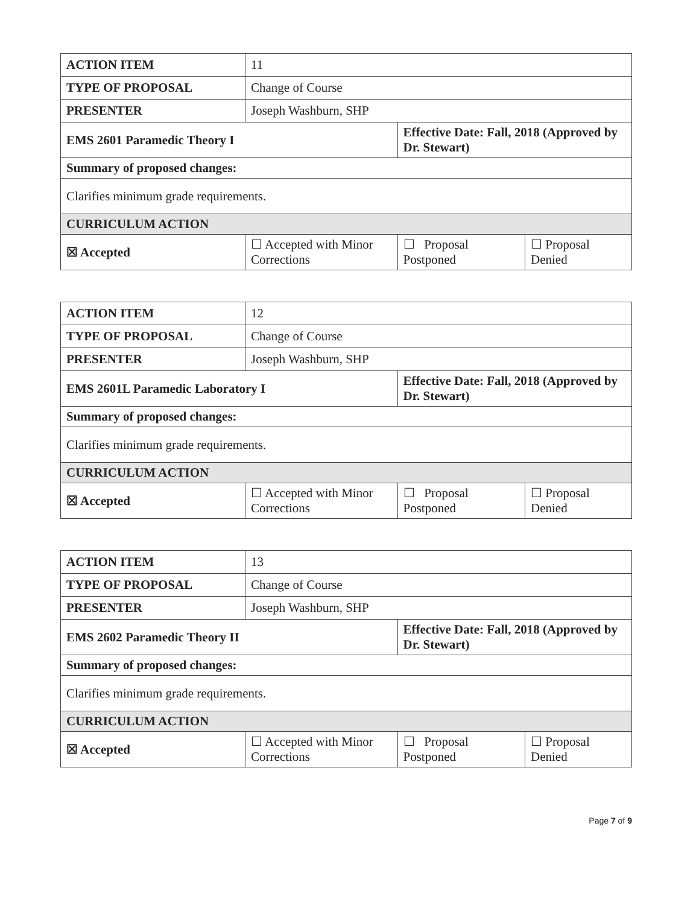| ACTION ITEM | 11 | | |
| TYPE OF PROPOSAL | Change of Course | | |
| PRESENTER | Joseph Washburn, SHP | | |
| EMS 2601 Paramedic Theory I | | Effective Date: Fall, 2018 (Approved by Dr. Stewart) | |
| Summary of proposed changes: | | | |
| Clarifies minimum grade requirements. | | | |
| CURRICULUM ACTION | | | |
| ☒ Accepted | ☐ Accepted with Minor Corrections | ☐ Proposal Postponed | ☐ Proposal Denied |
| ACTION ITEM | 12 | | |
| TYPE OF PROPOSAL | Change of Course | | |
| PRESENTER | Joseph Washburn, SHP | | |
| EMS 2601L Paramedic Laboratory I | | Effective Date: Fall, 2018 (Approved by Dr. Stewart) | |
| Summary of proposed changes: | | | |
| Clarifies minimum grade requirements. | | | |
| CURRICULUM ACTION | | | |
| ☒ Accepted | ☐ Accepted with Minor Corrections | ☐ Proposal Postponed | ☐ Proposal Denied |
| ACTION ITEM | 13 | | |
| TYPE OF PROPOSAL | Change of Course | | |
| PRESENTER | Joseph Washburn, SHP | | |
| EMS 2602 Paramedic Theory II | | Effective Date: Fall, 2018 (Approved by Dr. Stewart) | |
| Summary of proposed changes: | | | |
| Clarifies minimum grade requirements. | | | |
| CURRICULUM ACTION | | | |
| ☒ Accepted | ☐ Accepted with Minor Corrections | ☐ Proposal Postponed | ☐ Proposal Denied |
Page 7 of 9